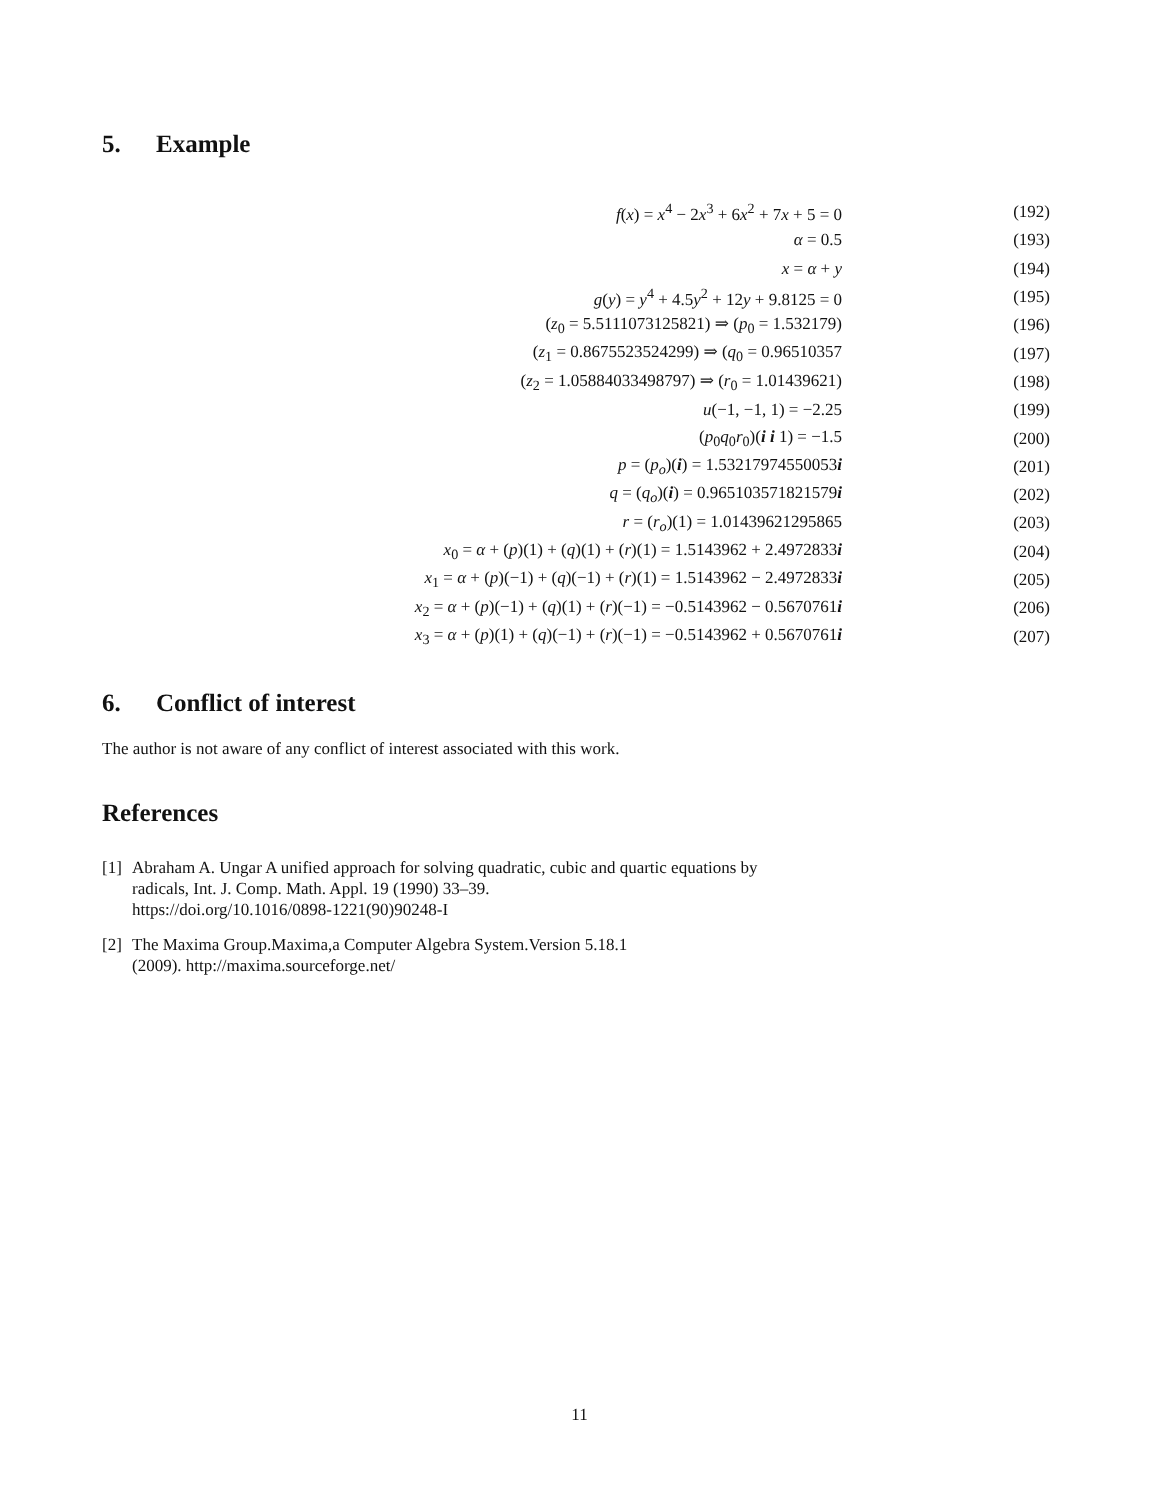5. Example
| f ( x ) = x<sup>4</sup> − 2 x<sup>3</sup> + 6 x<sup>2</sup> + 7 x + 5 = 0 | (192) |
| α = 0.5 | (193) |
| x = α + y | (194) |
| g ( y ) = y<sup>4</sup> + 4.5 y<sup>2</sup> + 12 y + 9.8125 = 0 | (195) |
| ( z<sub>0</sub> = 5.5111073125821) ⇒ ( p<sub>0</sub> = 1.532179) | (196) |
| ( z<sub>1</sub> = 0.8675523524299) ⇒ ( q<sub>0</sub> = 0.96510357 | (197) |
| ( z<sub>2</sub> = 1.05884033498797) ⇒ ( r<sub>0</sub> = 1.01439621) | (198) |
| u (−1, −1, 1) = −2.25 | (199) |
| ( p<sub>0</sub> q<sub>0</sub> r<sub>0</sub>)( i i 1) = −1.5 | (200) |
| p = ( p<sub>o</sub> )( i ) = 1.53217974550053 i | (201) |
| q = ( q<sub>o</sub> )( i ) = 0.965103571821579 i | (202) |
| r = ( r<sub>o</sub> )(1) = 1.01439621295865 | (203) |
| x<sub>0</sub> = α + ( p )(1) + ( q )(1) + ( r )(1) = 1.5143962 + 2.4972833 i | (204) |
| x<sub>1</sub> = α + ( p )(−1) + ( q )(−1) + ( r )(1) = 1.5143962 − 2.4972833 i | (205) |
| x<sub>2</sub> = α + ( p )(−1) + ( q )(1) + ( r )(−1) = −0.5143962 − 0.5670761 i | (206) |
| x<sub>3</sub> = α + ( p )(1) + ( q )(−1) + ( r )(−1) = −0.5143962 + 0.5670761 i | (207) |
6. Conflict of interest
The author is not aware of any conflict of interest associated with this work.
References
[1]
Abraham A. Ungar A unified approach for solving quadratic, cubic and quartic equations by
radicals, Int. J. Comp. Math. Appl. 19 (1990) 33–39.
https://doi.org/10.1016/0898-1221(90)90248-I
[2]
The Maxima Group.Maxima,a Computer Algebra System.Version 5.18.1
(2009). http://maxima.sourceforge.net/
11